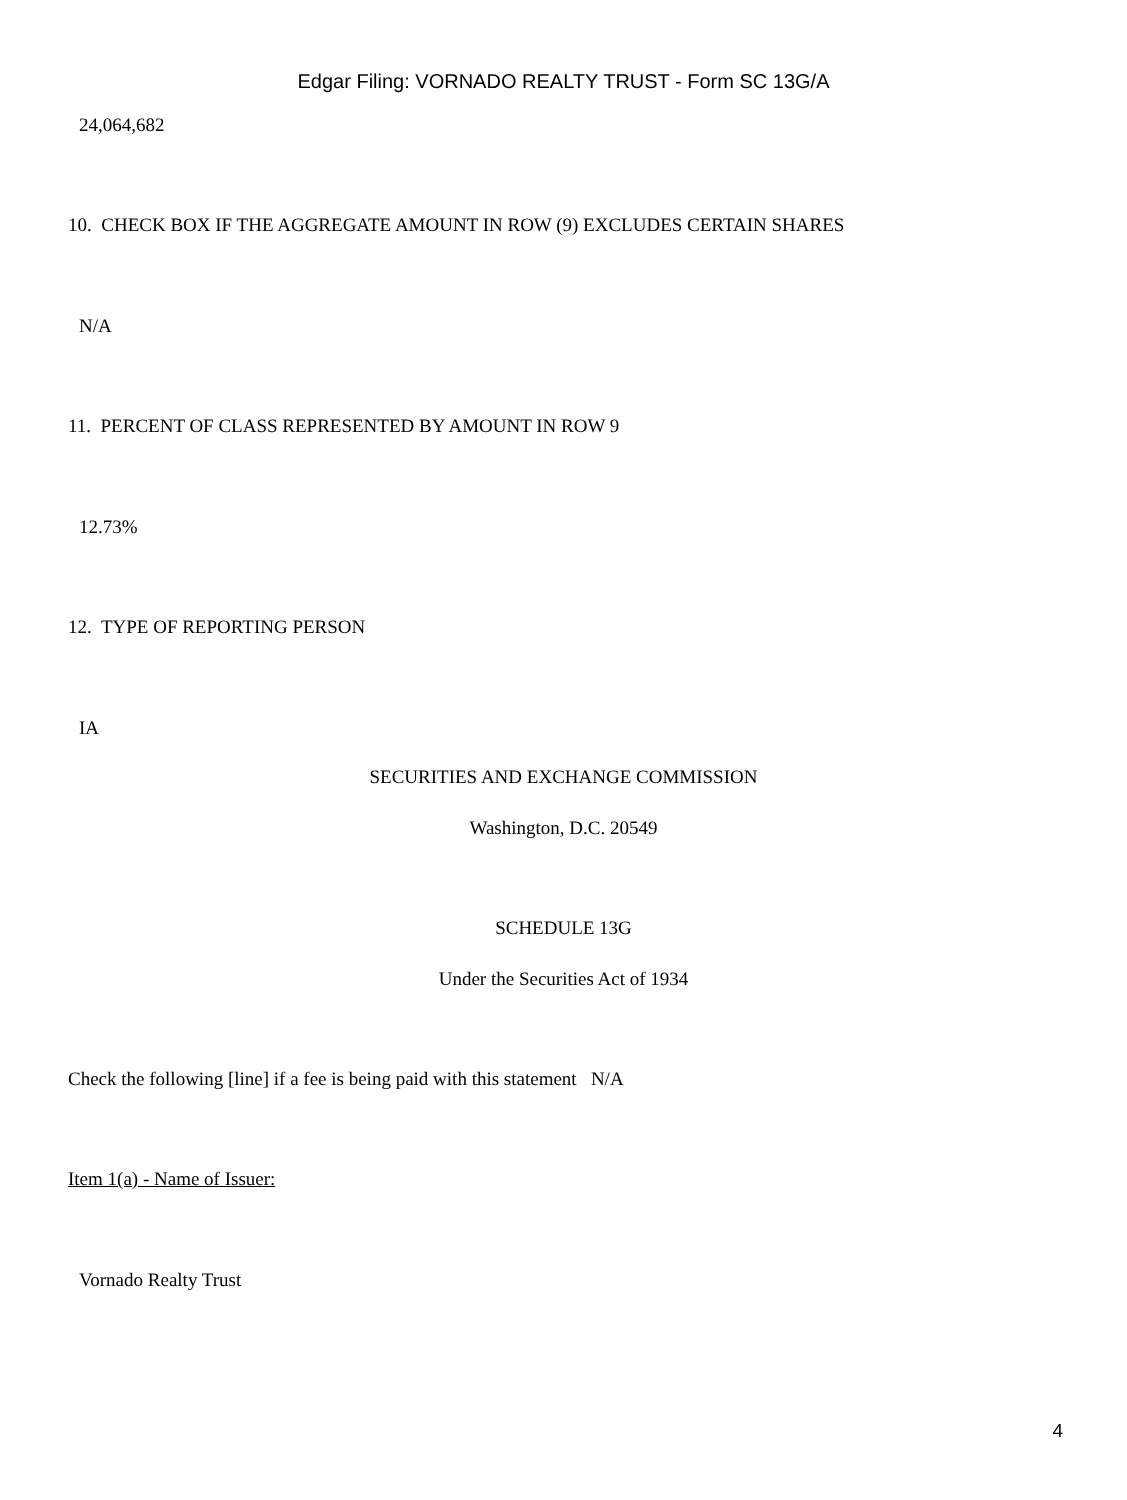Edgar Filing: VORNADO REALTY TRUST - Form SC 13G/A
24,064,682
10. CHECK BOX IF THE AGGREGATE AMOUNT IN ROW (9) EXCLUDES CERTAIN SHARES
N/A
11. PERCENT OF CLASS REPRESENTED BY AMOUNT IN ROW 9
12.73%
12. TYPE OF REPORTING PERSON
IA
SECURITIES AND EXCHANGE COMMISSION
Washington, D.C. 20549
SCHEDULE 13G
Under the Securities Act of 1934
Check the following [line] if a fee is being paid with this statement N/A
Item 1(a) - Name of Issuer:
Vornado Realty Trust
4